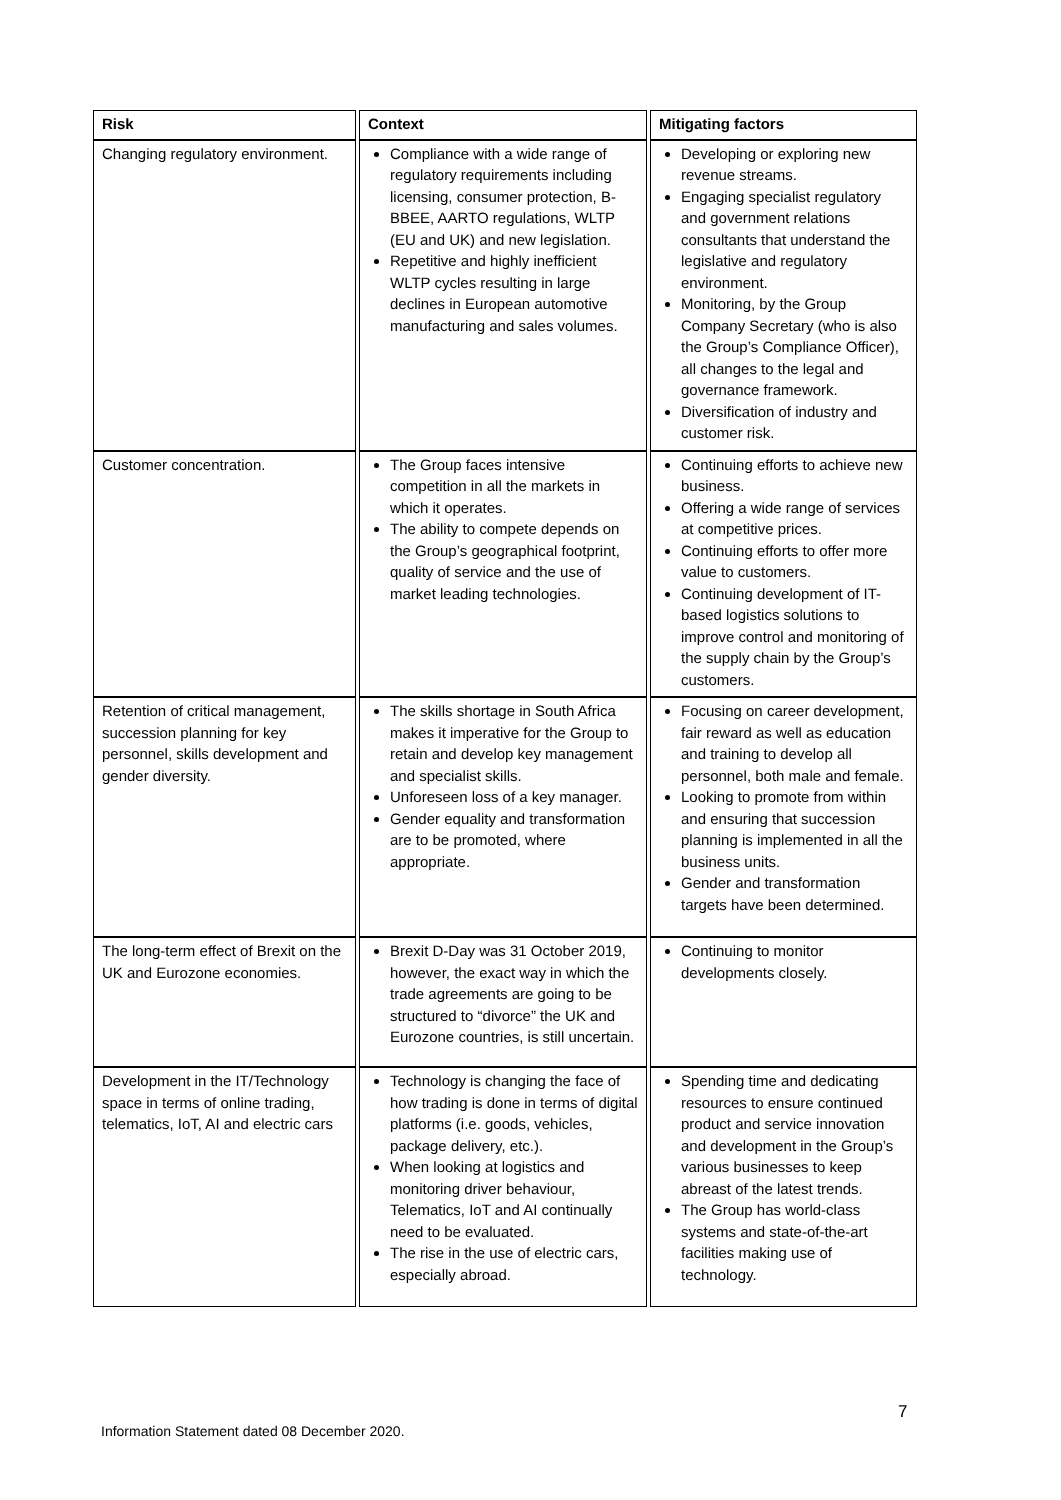| Risk | Context | Mitigating factors |
| --- | --- | --- |
| Changing regulatory environment. | Compliance with a wide range of regulatory requirements including licensing, consumer protection, B-BBEE, AARTO regulations, WLTP (EU and UK) and new legislation. Repetitive and highly inefficient WLTP cycles resulting in large declines in European automotive manufacturing and sales volumes. | Developing or exploring new revenue streams. Engaging specialist regulatory and government relations consultants that understand the legislative and regulatory environment. Monitoring, by the Group Company Secretary (who is also the Group’s Compliance Officer), all changes to the legal and governance framework. Diversification of industry and customer risk. |
| Customer concentration. | The Group faces intensive competition in all the markets in which it operates. The ability to compete depends on the Group’s geographical footprint, quality of service and the use of market leading technologies. | Continuing efforts to achieve new business. Offering a wide range of services at competitive prices. Continuing efforts to offer more value to customers. Continuing development of IT-based logistics solutions to improve control and monitoring of the supply chain by the Group’s customers. |
| Retention of critical management, succession planning for key personnel, skills development and gender diversity. | The skills shortage in South Africa makes it imperative for the Group to retain and develop key management and specialist skills. Unforeseen loss of a key manager. Gender equality and transformation are to be promoted, where appropriate. | Focusing on career development, fair reward as well as education and training to develop all personnel, both male and female. Looking to promote from within and ensuring that succession planning is implemented in all the business units. Gender and transformation targets have been determined. |
| The long-term effect of Brexit on the UK and Eurozone economies. | Brexit D-Day was 31 October 2019, however, the exact way in which the trade agreements are going to be structured to “divorce” the UK and Eurozone countries, is still uncertain. | Continuing to monitor developments closely. |
| Development in the IT/Technology space in terms of online trading, telematics, IoT, AI and electric cars | Technology is changing the face of how trading is done in terms of digital platforms (i.e. goods, vehicles, package delivery, etc.). When looking at logistics and monitoring driver behaviour, Telematics, IoT and AI continually need to be evaluated. The rise in the use of electric cars, especially abroad. | Spending time and dedicating resources to ensure continued product and service innovation and development in the Group’s various businesses to keep abreast of the latest trends. The Group has world-class systems and state-of-the-art facilities making use of technology. |
7
Information Statement dated 08 December 2020.